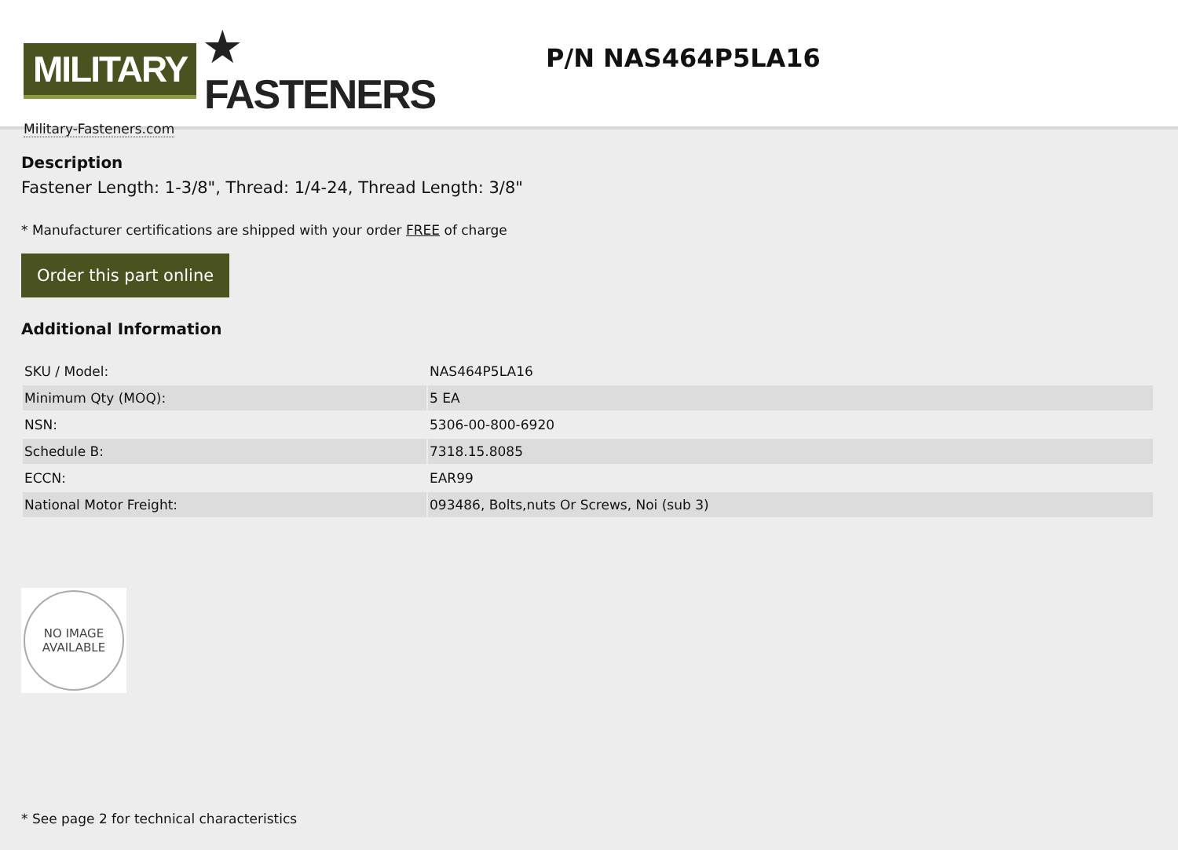MILITARY ★ FASTENERS
Military-Fasteners.com
P/N NAS464P5LA16
Description
Fastener Length: 1-3/8", Thread: 1/4-24, Thread Length: 3/8"
* Manufacturer certifications are shipped with your order FREE of charge
Order this part online
Additional Information
| SKU / Model: | NAS464P5LA16 |
| Minimum Qty (MOQ): | 5 EA |
| NSN: | 5306-00-800-6920 |
| Schedule B: | 7318.15.8085 |
| ECCN: | EAR99 |
| National Motor Freight: | 093486, Bolts,nuts Or Screws, Noi (sub 3) |
NO IMAGE
AVAILABLE
* See page 2 for technical characteristics